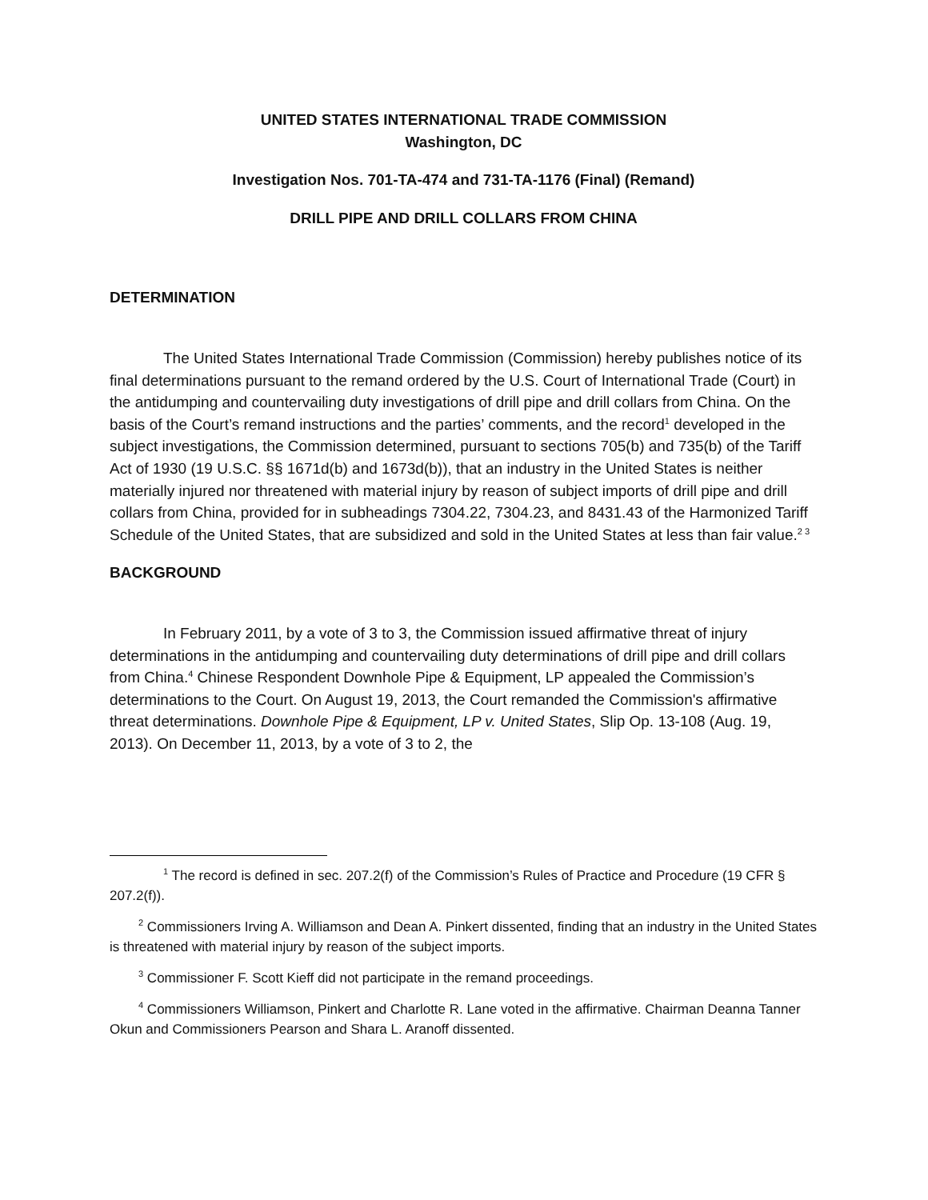UNITED STATES INTERNATIONAL TRADE COMMISSION
Washington, DC
Investigation Nos. 701-TA-474 and 731-TA-1176 (Final) (Remand)
DRILL PIPE AND DRILL COLLARS FROM CHINA
DETERMINATION
The United States International Trade Commission (Commission) hereby publishes notice of its final determinations pursuant to the remand ordered by the U.S. Court of International Trade (Court) in the antidumping and countervailing duty investigations of drill pipe and drill collars from China. On the basis of the Court’s remand instructions and the parties’ comments, and the record<sup>1</sup> developed in the subject investigations, the Commission determined, pursuant to sections 705(b) and 735(b) of the Tariff Act of 1930 (19 U.S.C. §§ 1671d(b) and 1673d(b)), that an industry in the United States is neither materially injured nor threatened with material injury by reason of subject imports of drill pipe and drill collars from China, provided for in subheadings 7304.22, 7304.23, and 8431.43 of the Harmonized Tariff Schedule of the United States, that are subsidized and sold in the United States at less than fair value.<sup>2 3</sup>
BACKGROUND
In February 2011, by a vote of 3 to 3, the Commission issued affirmative threat of injury determinations in the antidumping and countervailing duty determinations of drill pipe and drill collars from China.<sup>4</sup> Chinese Respondent Downhole Pipe & Equipment, LP appealed the Commission’s determinations to the Court. On August 19, 2013, the Court remanded the Commission's affirmative threat determinations. Downhole Pipe & Equipment, LP v. United States, Slip Op. 13-108 (Aug. 19, 2013). On December 11, 2013, by a vote of 3 to 2, the
<sup>1</sup> The record is defined in sec. 207.2(f) of the Commission’s Rules of Practice and Procedure (19 CFR § 207.2(f)).
<sup>2</sup> Commissioners Irving A. Williamson and Dean A. Pinkert dissented, finding that an industry in the United States is threatened with material injury by reason of the subject imports.
<sup>3</sup> Commissioner F. Scott Kieff did not participate in the remand proceedings.
<sup>4</sup> Commissioners Williamson, Pinkert and Charlotte R. Lane voted in the affirmative. Chairman Deanna Tanner Okun and Commissioners Pearson and Shara L. Aranoff dissented.